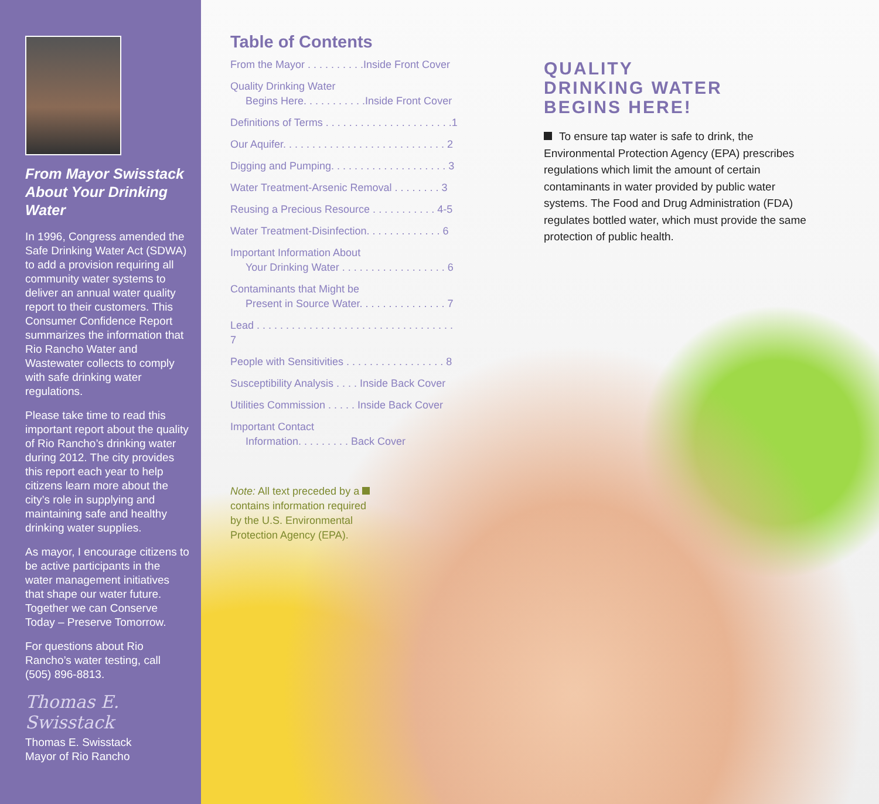From Mayor Swisstack About Your Drinking Water
In 1996, Congress amended the Safe Drinking Water Act (SDWA) to add a provision requiring all community water systems to deliver an annual water quality report to their customers. This Consumer Confidence Report summarizes the information that Rio Rancho Water and Wastewater collects to comply with safe drinking water regulations.
Please take time to read this important report about the quality of Rio Rancho’s drinking water during 2012. The city provides this report each year to help citizens learn more about the city’s role in supplying and maintaining safe and healthy drinking water supplies.
As mayor, I encourage citizens to be active participants in the water management initiatives that shape our water future. Together we can Conserve Today – Preserve Tomorrow.
For questions about Rio Rancho’s water testing, call (505) 896-8813.
Thomas E. Swisstack
Thomas E. Swisstack
Mayor of Rio Rancho
Table of Contents
From the Mayor . . . . . . . . . .Inside Front Cover
Quality Drinking Water
Begins Here. . . . . . . . . . .Inside Front Cover
Definitions of Terms . . . . . . . . . . . . . . . . . . . . . .1
Our Aquifer. . . . . . . . . . . . . . . . . . . . . . . . . . . . 2
Digging and Pumping. . . . . . . . . . . . . . . . . . . . 3
Water Treatment-Arsenic Removal . . . . . . . . 3
Reusing a Precious Resource . . . . . . . . . . . 4-5
Water Treatment-Disinfection. . . . . . . . . . . . . 6
Important Information About
Your Drinking Water . . . . . . . . . . . . . . . . . . 6
Contaminants that Might be
Present in Source Water. . . . . . . . . . . . . . . 7
Lead . . . . . . . . . . . . . . . . . . . . . . . . . . . . . . . . . . 7
People with Sensitivities . . . . . . . . . . . . . . . . . 8
Susceptibility Analysis . . . . Inside Back Cover
Utilities Commission . . . . . Inside Back Cover
Important Contact
Information. . . . . . . . . Back Cover
Note: All text preceded by a contains information required by the U.S. Environmental Protection Agency (EPA).
QUALITY
DRINKING WATER
BEGINS HERE!
To ensure tap water is safe to drink, the Environmental Protection Agency (EPA) prescribes regulations which limit the amount of certain contaminants in water provided by public water systems. The Food and Drug Administration (FDA) regulates bottled water, which must provide the same protection of public health.